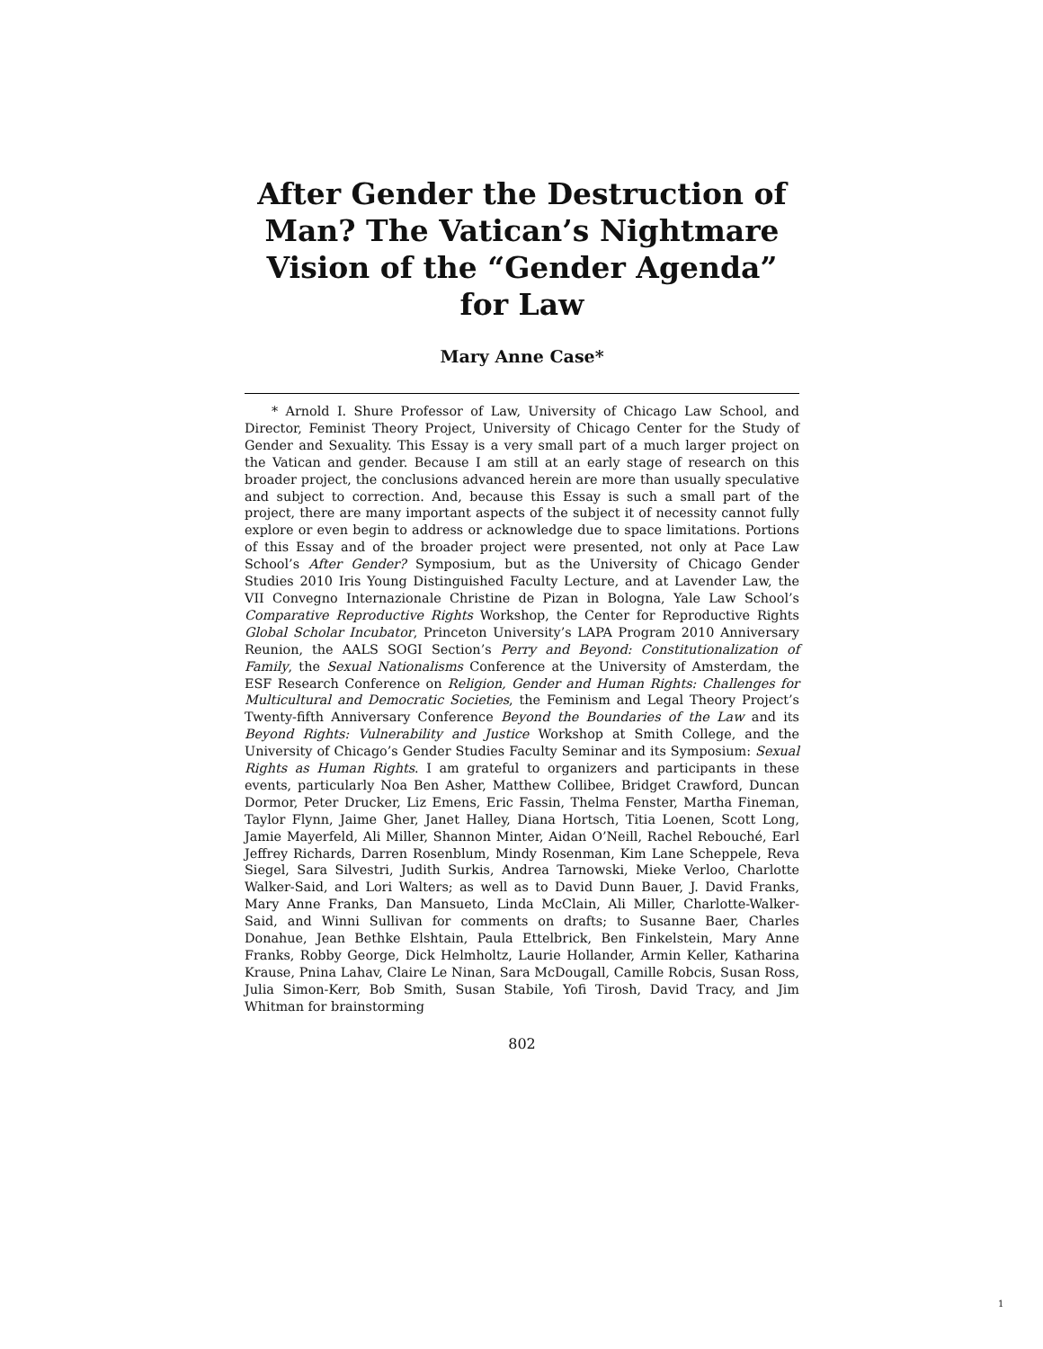After Gender the Destruction of Man? The Vatican’s Nightmare Vision of the “Gender Agenda” for Law
Mary Anne Case*
* Arnold I. Shure Professor of Law, University of Chicago Law School, and Director, Feminist Theory Project, University of Chicago Center for the Study of Gender and Sexuality. This Essay is a very small part of a much larger project on the Vatican and gender. Because I am still at an early stage of research on this broader project, the conclusions advanced herein are more than usually speculative and subject to correction. And, because this Essay is such a small part of the project, there are many important aspects of the subject it of necessity cannot fully explore or even begin to address or acknowledge due to space limitations. Portions of this Essay and of the broader project were presented, not only at Pace Law School’s After Gender? Symposium, but as the University of Chicago Gender Studies 2010 Iris Young Distinguished Faculty Lecture, and at Lavender Law, the VII Convegno Internazionale Christine de Pizan in Bologna, Yale Law School’s Comparative Reproductive Rights Workshop, the Center for Reproductive Rights Global Scholar Incubator, Princeton University’s LAPA Program 2010 Anniversary Reunion, the AALS SOGI Section’s Perry and Beyond: Constitutionalization of Family, the Sexual Nationalisms Conference at the University of Amsterdam, the ESF Research Conference on Religion, Gender and Human Rights: Challenges for Multicultural and Democratic Societies, the Feminism and Legal Theory Project’s Twenty-fifth Anniversary Conference Beyond the Boundaries of the Law and its Beyond Rights: Vulnerability and Justice Workshop at Smith College, and the University of Chicago’s Gender Studies Faculty Seminar and its Symposium: Sexual Rights as Human Rights. I am grateful to organizers and participants in these events, particularly Noa Ben Asher, Matthew Collibee, Bridget Crawford, Duncan Dormor, Peter Drucker, Liz Emens, Eric Fassin, Thelma Fenster, Martha Fineman, Taylor Flynn, Jaime Gher, Janet Halley, Diana Hortsch, Titia Loenen, Scott Long, Jamie Mayerfeld, Ali Miller, Shannon Minter, Aidan O’Neill, Rachel Rebouché, Earl Jeffrey Richards, Darren Rosenblum, Mindy Rosenman, Kim Lane Scheppele, Reva Siegel, Sara Silvestri, Judith Surkis, Andrea Tarnowski, Mieke Verloo, Charlotte Walker-Said, and Lori Walters; as well as to David Dunn Bauer, J. David Franks, Mary Anne Franks, Dan Mansueto, Linda McClain, Ali Miller, Charlotte-Walker-Said, and Winni Sullivan for comments on drafts; to Susanne Baer, Charles Donahue, Jean Bethke Elshtain, Paula Ettelbrick, Ben Finkelstein, Mary Anne Franks, Robby George, Dick Helmholtz, Laurie Hollander, Armin Keller, Katharina Krause, Pnina Lahav, Claire Le Ninan, Sara McDougall, Camille Robcis, Susan Ross, Julia Simon-Kerr, Bob Smith, Susan Stabile, Yofi Tirosh, David Tracy, and Jim Whitman for brainstorming
802
1